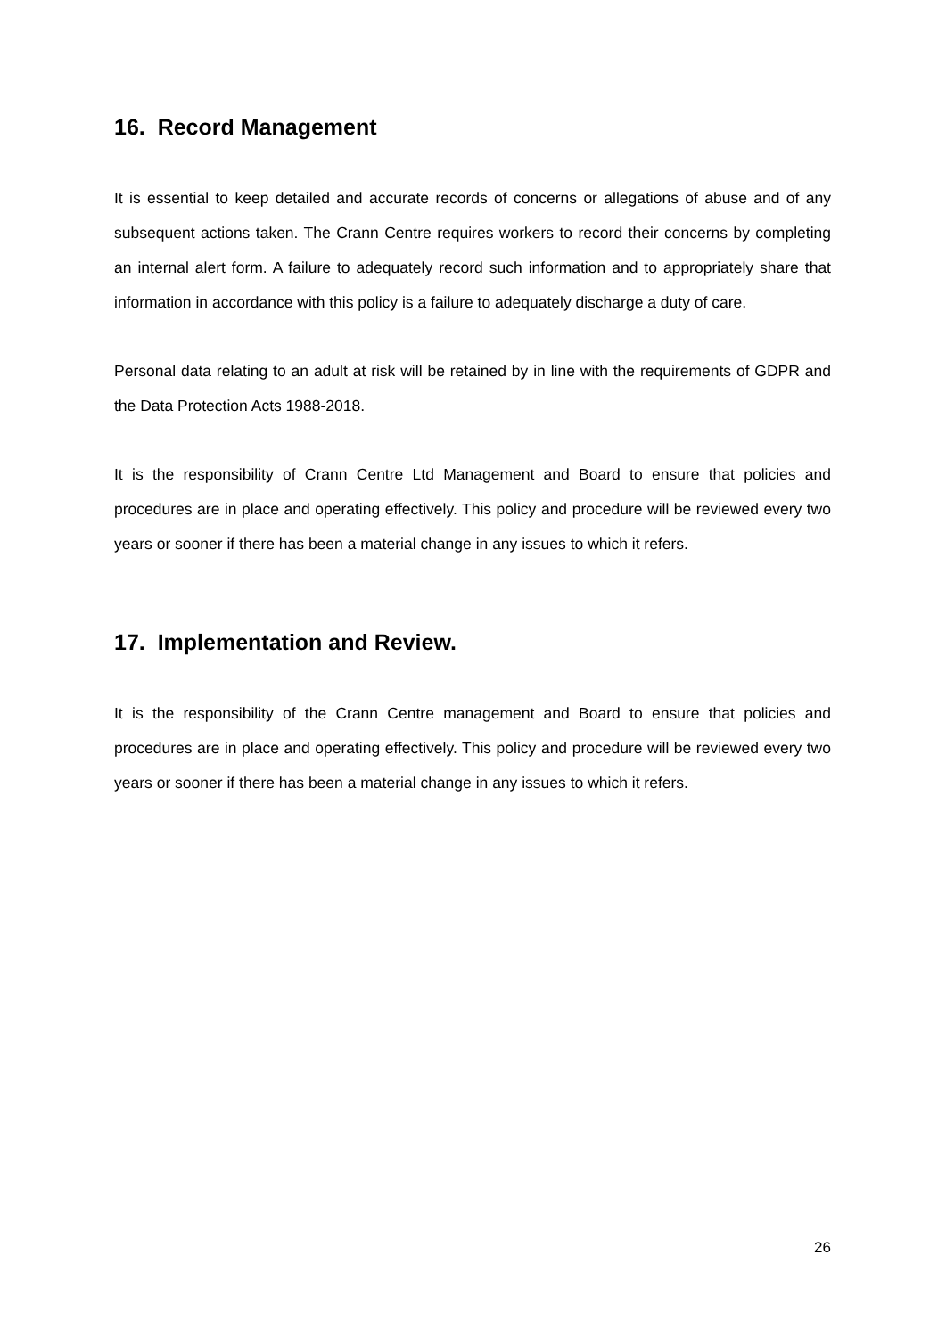16. Record Management
It is essential to keep detailed and accurate records of concerns or allegations of abuse and of any subsequent actions taken. The Crann Centre requires workers to record their concerns by completing an internal alert form. A failure to adequately record such information and to appropriately share that information in accordance with this policy is a failure to adequately discharge a duty of care.
Personal data relating to an adult at risk will be retained by in line with the requirements of GDPR and the Data Protection Acts 1988-2018.
It is the responsibility of Crann Centre Ltd Management and Board to ensure that policies and procedures are in place and operating effectively. This policy and procedure will be reviewed every two years or sooner if there has been a material change in any issues to which it refers.
17. Implementation and Review.
It is the responsibility of the Crann Centre management and Board to ensure that policies and procedures are in place and operating effectively. This policy and procedure will be reviewed every two years or sooner if there has been a material change in any issues to which it refers.
26